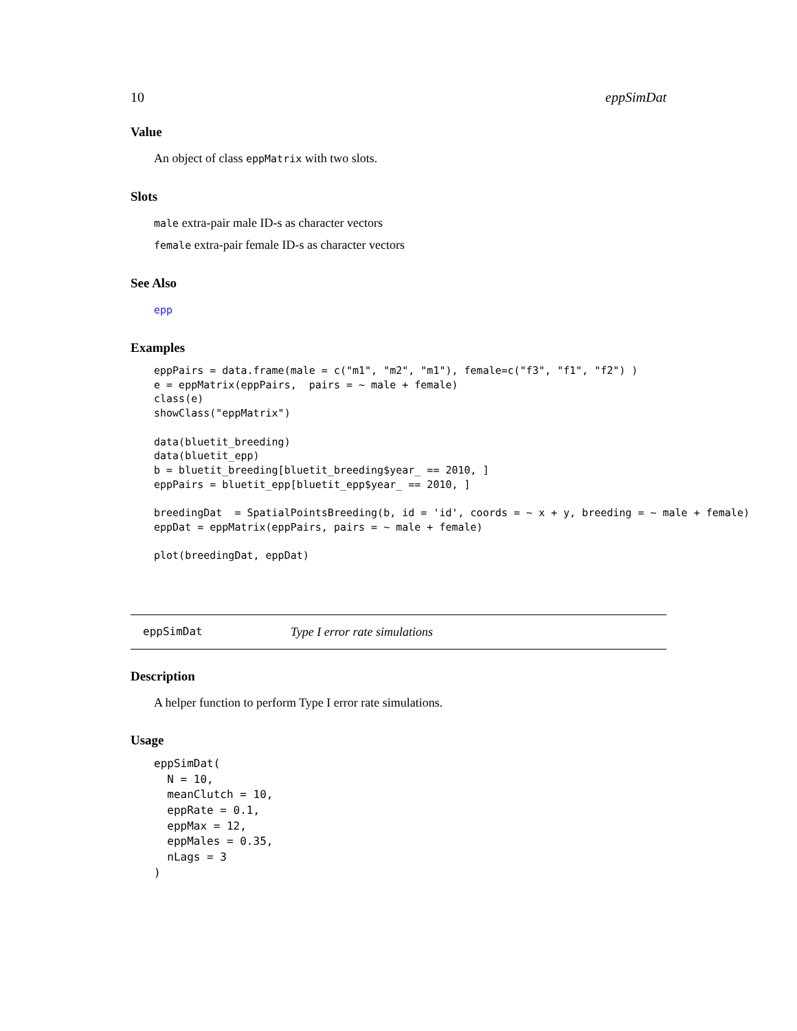10 eppSimDat
Value
An object of class eppMatrix with two slots.
Slots
male extra-pair male ID-s as character vectors
female extra-pair female ID-s as character vectors
See Also
epp
Examples
eppPairs = data.frame(male = c("m1", "m2", "m1"), female=c("f3", "f1", "f2") )
e = eppMatrix(eppPairs,  pairs = ~ male + female)
class(e)
showClass("eppMatrix")

data(bluetit_breeding)
data(bluetit_epp)
b = bluetit_breeding[bluetit_breeding$year_ == 2010, ]
eppPairs = bluetit_epp[bluetit_epp$year_ == 2010, ]

breedingDat  = SpatialPointsBreeding(b, id = 'id', coords = ~ x + y, breeding = ~ male + female)
eppDat = eppMatrix(eppPairs, pairs = ~ male + female)

plot(breedingDat, eppDat)
eppSimDat Type I error rate simulations
Description
A helper function to perform Type I error rate simulations.
Usage
eppSimDat(
  N = 10,
  meanClutch = 10,
  eppRate = 0.1,
  eppMax = 12,
  eppMales = 0.35,
  nLags = 3
)